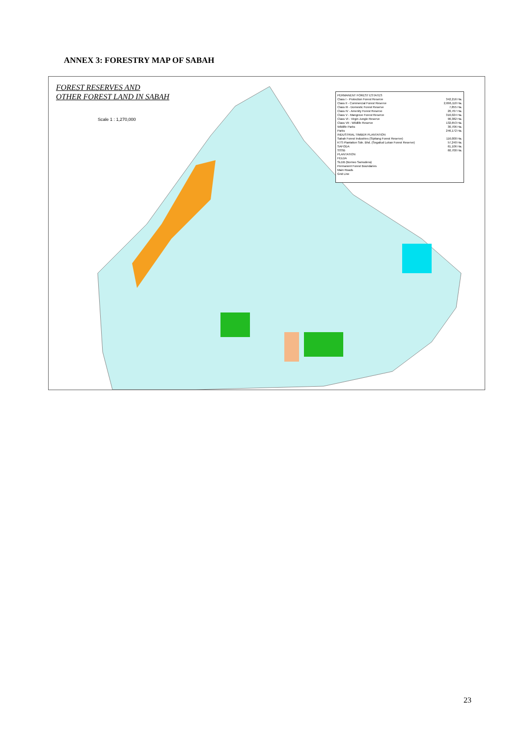ANNEX 3: FORESTRY MAP OF SABAH
FOREST RESERVES AND
OTHER FOREST LAND IN SABAH
Scale 1 : 1,270,000
PERMANENT FOREST ESTATES
Class I - Protection Forest Reserve 342,216 Ha.
Class II - Commercial Forest Reserve 2,696,110 Ha.
Class III - Domestic Forest Reserve 7,855 Ha.
Class IV - Amenity Forest Reserve 20,767 Ha.
Class V - Mangrove Forest Reserve 316,024 Ha.
Class VI - Virgin Jungle Reserve 90,382 Ha.
Class VII - Wildlife Reserve 132,653 Ha.
Wildlife Parks 30,706 Ha.
Parks 246,172 Ha.
INDUSTRIAL TIMBER PLANTATION
Sabah Forest Industries (Sipitang Forest Reserve) 116,000 Ha.
KTS Plantation Sdn. Bhd. (Segaliud Lokan Forest Reserve) 57,240 Ha.
SAFODA 61,106 Ha.
SSSB 60,700 Ha.
PLANTATION
FELDA
SLDB (Borneo Samudera)
Permanent Forest Boundaries
Main Roads
Grid Line
23